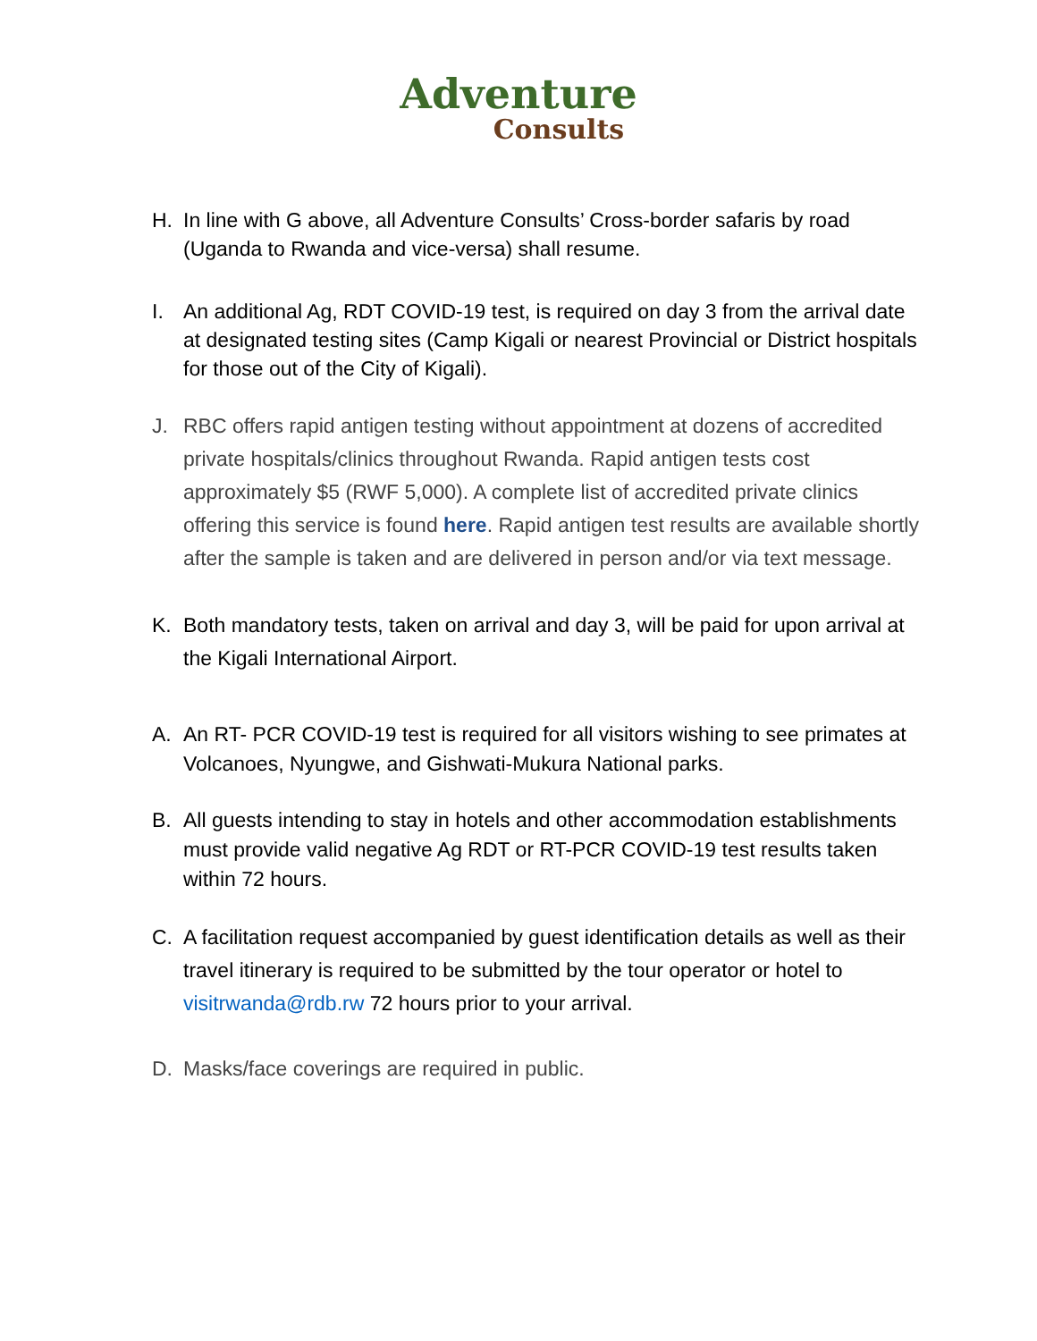Adventure
Consults
H. In line with G above, all Adventure Consults’ Cross-border safaris by road (Uganda to Rwanda and vice-versa) shall resume.
I. An additional Ag, RDT COVID-19 test, is required on day 3 from the arrival date at designated testing sites (Camp Kigali or nearest Provincial or District hospitals for those out of the City of Kigali).
J. RBC offers rapid antigen testing without appointment at dozens of accredited private hospitals/clinics throughout Rwanda. Rapid antigen tests cost approximately $5 (RWF 5,000). A complete list of accredited private clinics offering this service is found here. Rapid antigen test results are available shortly after the sample is taken and are delivered in person and/or via text message.
K. Both mandatory tests, taken on arrival and day 3, will be paid for upon arrival at the Kigali International Airport.
A. An RT- PCR COVID-19 test is required for all visitors wishing to see primates at Volcanoes, Nyungwe, and Gishwati-Mukura National parks.
B. All guests intending to stay in hotels and other accommodation establishments must provide valid negative Ag RDT or RT-PCR COVID-19 test results taken within 72 hours.
C. A facilitation request accompanied by guest identification details as well as their travel itinerary is required to be submitted by the tour operator or hotel to visitrwanda@rdb.rw 72 hours prior to your arrival.
D. Masks/face coverings are required in public.